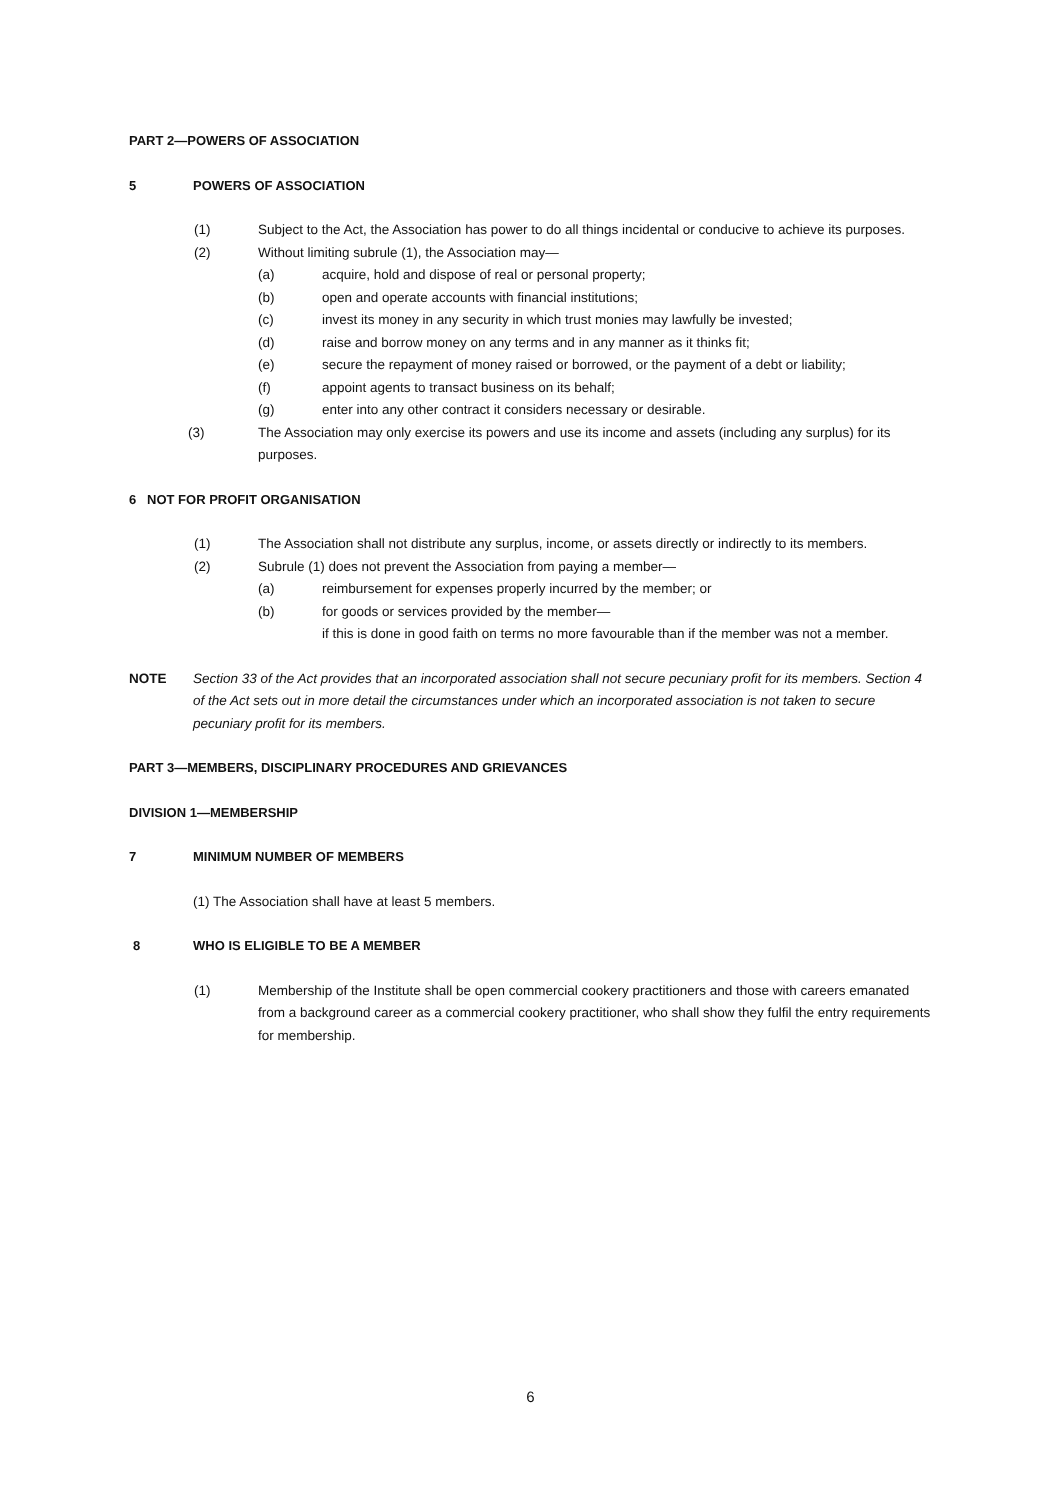PART 2—POWERS OF ASSOCIATION
5 POWERS OF ASSOCIATION
(1) Subject to the Act, the Association has power to do all things incidental or conducive to achieve its purposes.
(2) Without limiting subrule (1), the Association may—
(a) acquire, hold and dispose of real or personal property;
(b) open and operate accounts with financial institutions;
(c) invest its money in any security in which trust monies may lawfully be invested;
(d) raise and borrow money on any terms and in any manner as it thinks fit;
(e) secure the repayment of money raised or borrowed, or the payment of a debt or liability;
(f) appoint agents to transact business on its behalf;
(g) enter into any other contract it considers necessary or desirable.
(3) The Association may only exercise its powers and use its income and assets (including any surplus) for its purposes.
6 NOT FOR PROFIT ORGANISATION
(1) The Association shall not distribute any surplus, income, or assets directly or indirectly to its members.
(2) Subrule (1) does not prevent the Association from paying a member—
(a) reimbursement for expenses properly incurred by the member; or
(b) for goods or services provided by the member—
if this is done in good faith on terms no more favourable than if the member was not a member.
NOTE Section 33 of the Act provides that an incorporated association shall not secure pecuniary profit for its members. Section 4 of the Act sets out in more detail the circumstances under which an incorporated association is not taken to secure pecuniary profit for its members.
PART 3—MEMBERS, DISCIPLINARY PROCEDURES AND GRIEVANCES
DIVISION 1—MEMBERSHIP
7 MINIMUM NUMBER OF MEMBERS
(1) The Association shall have at least 5 members.
8 WHO IS ELIGIBLE TO BE A MEMBER
(1) Membership of the Institute shall be open commercial cookery practitioners and those with careers emanated from a background career as a commercial cookery practitioner, who shall show they fulfil the entry requirements for membership.
6